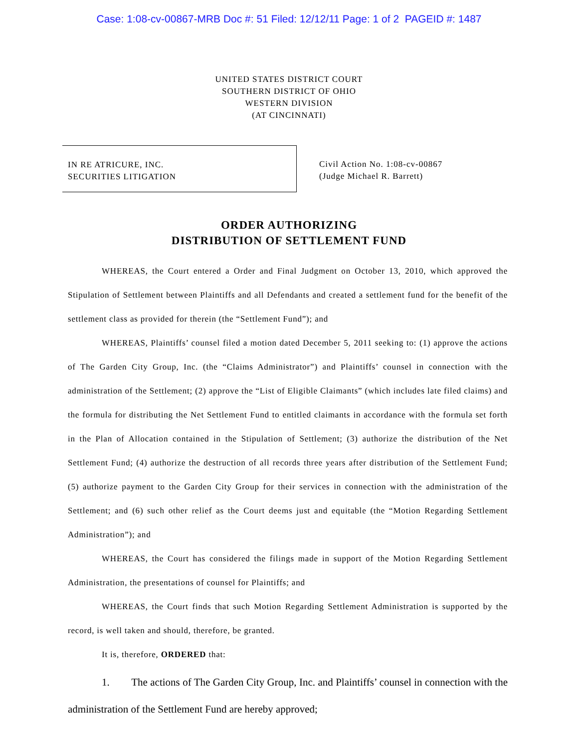Case: 1:08-cv-00867-MRB Doc #: 51 Filed: 12/12/11 Page: 1 of 2 PAGEID #: 1487
UNITED STATES DISTRICT COURT
SOUTHERN DISTRICT OF OHIO
WESTERN DIVISION
(AT CINCINNATI)
IN RE ATRICURE, INC.
SECURITIES LITIGATION
Civil Action No. 1:08-cv-00867
(Judge Michael R. Barrett)
ORDER AUTHORIZING
DISTRIBUTION OF SETTLEMENT FUND
WHEREAS, the Court entered a Order and Final Judgment on October 13, 2010, which approved the Stipulation of Settlement between Plaintiffs and all Defendants and created a settlement fund for the benefit of the settlement class as provided for therein (the “Settlement Fund”); and
WHEREAS, Plaintiffs’ counsel filed a motion dated December 5, 2011 seeking to: (1) approve the actions of The Garden City Group, Inc. (the “Claims Administrator”) and Plaintiffs’ counsel in connection with the administration of the Settlement; (2) approve the “List of Eligible Claimants” (which includes late filed claims) and the formula for distributing the Net Settlement Fund to entitled claimants in accordance with the formula set forth in the Plan of Allocation contained in the Stipulation of Settlement; (3) authorize the distribution of the Net Settlement Fund; (4) authorize the destruction of all records three years after distribution of the Settlement Fund; (5) authorize payment to the Garden City Group for their services in connection with the administration of the Settlement; and (6) such other relief as the Court deems just and equitable (the “Motion Regarding Settlement Administration”); and
WHEREAS, the Court has considered the filings made in support of the Motion Regarding Settlement Administration, the presentations of counsel for Plaintiffs; and
WHEREAS, the Court finds that such Motion Regarding Settlement Administration is supported by the record, is well taken and should, therefore, be granted.
It is, therefore, ORDERED that:
1. The actions of The Garden City Group, Inc. and Plaintiffs’ counsel in connection with the administration of the Settlement Fund are hereby approved;